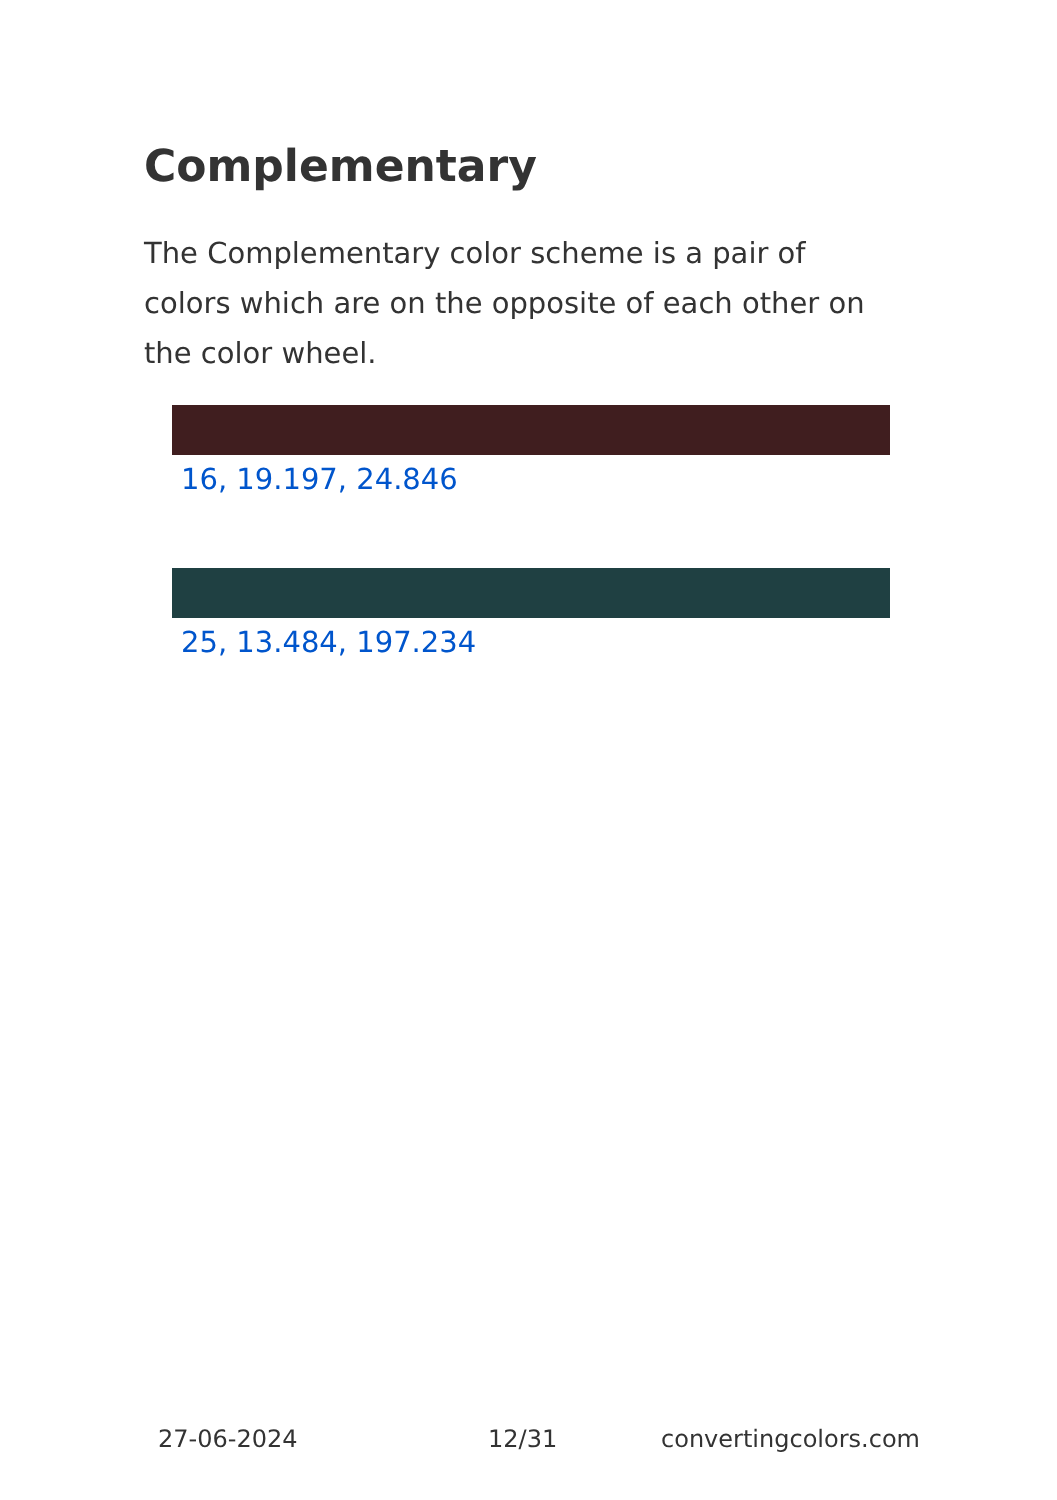Complementary
The Complementary color scheme is a pair of colors which are on the opposite of each other on the color wheel.
16, 19.197, 24.846
25, 13.484, 197.234
27-06-2024 12/31 convertingcolors.com